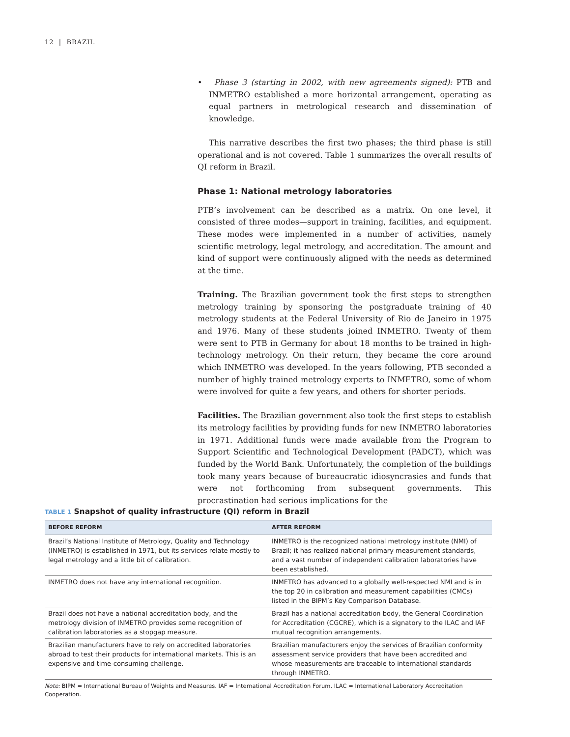12 | BRAZIL
• Phase 3 (starting in 2002, with new agreements signed): PTB and INMETRO established a more horizontal arrangement, operating as equal partners in metrological research and dissemination of knowledge.
This narrative describes the first two phases; the third phase is still operational and is not covered. Table 1 summarizes the overall results of QI reform in Brazil.
Phase 1: National metrology laboratories
PTB’s involvement can be described as a matrix. On one level, it consisted of three modes—support in training, facilities, and equipment. These modes were implemented in a number of activities, namely scientific metrology, legal metrology, and accreditation. The amount and kind of support were continuously aligned with the needs as determined at the time.
Training. The Brazilian government took the first steps to strengthen metrology training by sponsoring the postgraduate training of 40 metrology students at the Federal University of Rio de Janeiro in 1975 and 1976. Many of these students joined INMETRO. Twenty of them were sent to PTB in Germany for about 18 months to be trained in high-technology metrology. On their return, they became the core around which INMETRO was developed. In the years following, PTB seconded a number of highly trained metrology experts to INMETRO, some of whom were involved for quite a few years, and others for shorter periods.
Facilities. The Brazilian government also took the first steps to establish its metrology facilities by providing funds for new INMETRO laboratories in 1971. Additional funds were made available from the Program to Support Scientific and Technological Development (PADCT), which was funded by the World Bank. Unfortunately, the completion of the buildings took many years because of bureaucratic idiosyncrasies and funds that were not forthcoming from subsequent governments. This procrastination had serious implications for the
TABLE 1 Snapshot of quality infrastructure (QI) reform in Brazil
| BEFORE REFORM | AFTER REFORM |
| --- | --- |
| Brazil’s National Institute of Metrology, Quality and Technology (INMETRO) is established in 1971, but its services relate mostly to legal metrology and a little bit of calibration. | INMETRO is the recognized national metrology institute (NMI) of Brazil; it has realized national primary measurement standards, and a vast number of independent calibration laboratories have been established. |
| INMETRO does not have any international recognition. | INMETRO has advanced to a globally well-respected NMI and is in the top 20 in calibration and measurement capabilities (CMCs) listed in the BIPM’s Key Comparison Database. |
| Brazil does not have a national accreditation body, and the metrology division of INMETRO provides some recognition of calibration laboratories as a stopgap measure. | Brazil has a national accreditation body, the General Coordination for Accreditation (CGCRE), which is a signatory to the ILAC and IAF mutual recognition arrangements. |
| Brazilian manufacturers have to rely on accredited laboratories abroad to test their products for international markets. This is an expensive and time-consuming challenge. | Brazilian manufacturers enjoy the services of Brazilian conformity assessment service providers that have been accredited and whose measurements are traceable to international standards through INMETRO. |
Note: BIPM = International Bureau of Weights and Measures. IAF = International Accreditation Forum. ILAC = International Laboratory Accreditation Cooperation.